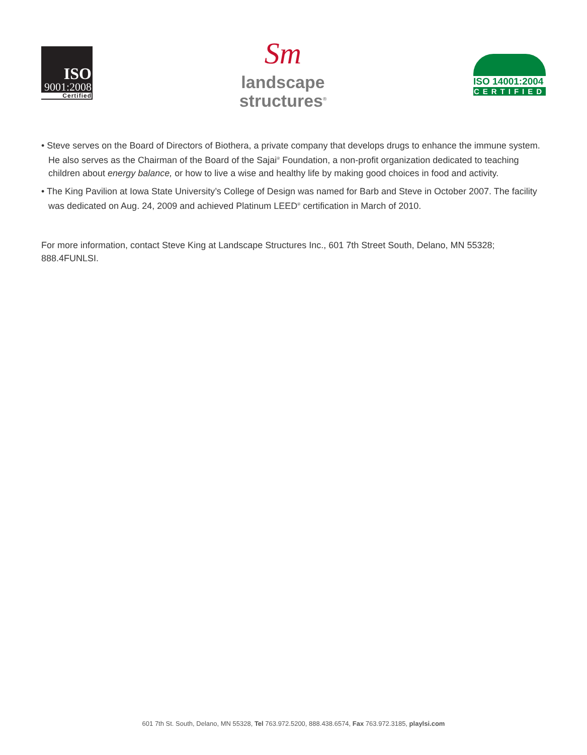ISO
9001:2008
Certified
Sm
landscape
structures<sup>®</sup>
ISO 14001:2004
CERTIFIED
• Steve serves on the Board of Directors of Biothera, a private company that develops drugs to enhance the immune system. He also serves as the Chairman of the Board of the Sajai<sup>®</sup> Foundation, a non-profit organization dedicated to teaching children about energy balance, or how to live a wise and healthy life by making good choices in food and activity.
• The King Pavilion at Iowa State University’s College of Design was named for Barb and Steve in October 2007. The facility was dedicated on Aug. 24, 2009 and achieved Platinum LEED<sup>®</sup> certification in March of 2010.
For more information, contact Steve King at Landscape Structures Inc., 601 7th Street South, Delano, MN 55328; 888.4FUNLSI.
601 7th St. South, Delano, MN 55328, Tel 763.972.5200, 888.438.6574, Fax 763.972.3185, playlsi.com